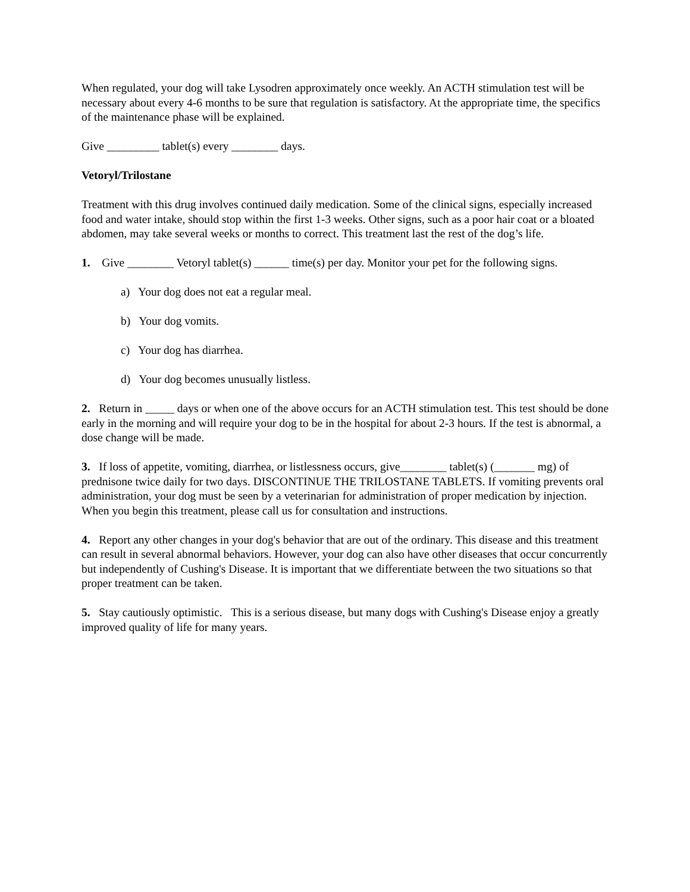When regulated, your dog will take Lysodren approximately once weekly. An ACTH stimulation test will be necessary about every 4-6 months to be sure that regulation is satisfactory. At the appropriate time, the specifics of the maintenance phase will be explained.
Give _________ tablet(s) every ________ days.
Vetoryl/Trilostane
Treatment with this drug involves continued daily medication. Some of the clinical signs, especially increased food and water intake, should stop within the first 1-3 weeks. Other signs, such as a poor hair coat or a bloated abdomen, may take several weeks or months to correct. This treatment last the rest of the dog’s life.
1. Give ________ Vetoryl tablet(s) ______ time(s) per day. Monitor your pet for the following signs.
a) Your dog does not eat a regular meal.
b) Your dog vomits.
c) Your dog has diarrhea.
d) Your dog becomes unusually listless.
2. Return in _____ days or when one of the above occurs for an ACTH stimulation test. This test should be done early in the morning and will require your dog to be in the hospital for about 2-3 hours. If the test is abnormal, a dose change will be made.
3. If loss of appetite, vomiting, diarrhea, or listlessness occurs, give________ tablet(s) (_______ mg) of prednisone twice daily for two days. DISCONTINUE THE TRILOSTANE TABLETS. If vomiting prevents oral administration, your dog must be seen by a veterinarian for administration of proper medication by injection. When you begin this treatment, please call us for consultation and instructions.
4. Report any other changes in your dog's behavior that are out of the ordinary. This disease and this treatment can result in several abnormal behaviors. However, your dog can also have other diseases that occur concurrently but independently of Cushing's Disease. It is important that we differentiate between the two situations so that proper treatment can be taken.
5. Stay cautiously optimistic. This is a serious disease, but many dogs with Cushing's Disease enjoy a greatly improved quality of life for many years.